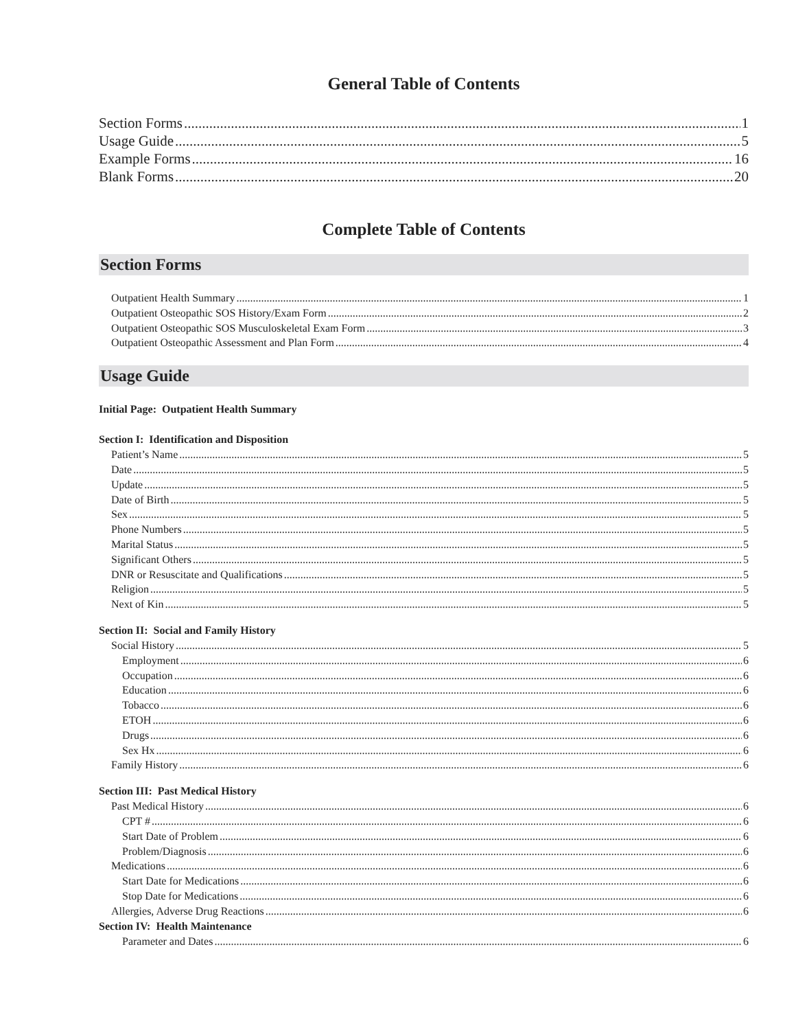General Table of Contents
Section Forms 1
Usage Guide 5
Example Forms 16
Blank Forms 20
Complete Table of Contents
Section Forms
Outpatient Health Summary 1
Outpatient Osteopathic SOS History/Exam Form 2
Outpatient Osteopathic SOS Musculoskeletal Exam Form 3
Outpatient Osteopathic Assessment and Plan Form 4
Usage Guide
Initial Page: Outpatient Health Summary
Section I: Identification and Disposition
Patient’s Name 5
Date 5
Update 5
Date of Birth 5
Sex 5
Phone Numbers 5
Marital Status 5
Significant Others 5
DNR or Resuscitate and Qualifications 5
Religion 5
Next of Kin 5
Section II: Social and Family History
Social History 5
Employment 6
Occupation 6
Education 6
Tobacco 6
ETOH 6
Drugs 6
Sex Hx 6
Family History 6
Section III: Past Medical History
Past Medical History 6
CPT # 6
Start Date of Problem 6
Problem/Diagnosis 6
Medications 6
Start Date for Medications 6
Stop Date for Medications 6
Allergies, Adverse Drug Reactions 6
Section IV: Health Maintenance
Parameter and Dates 6